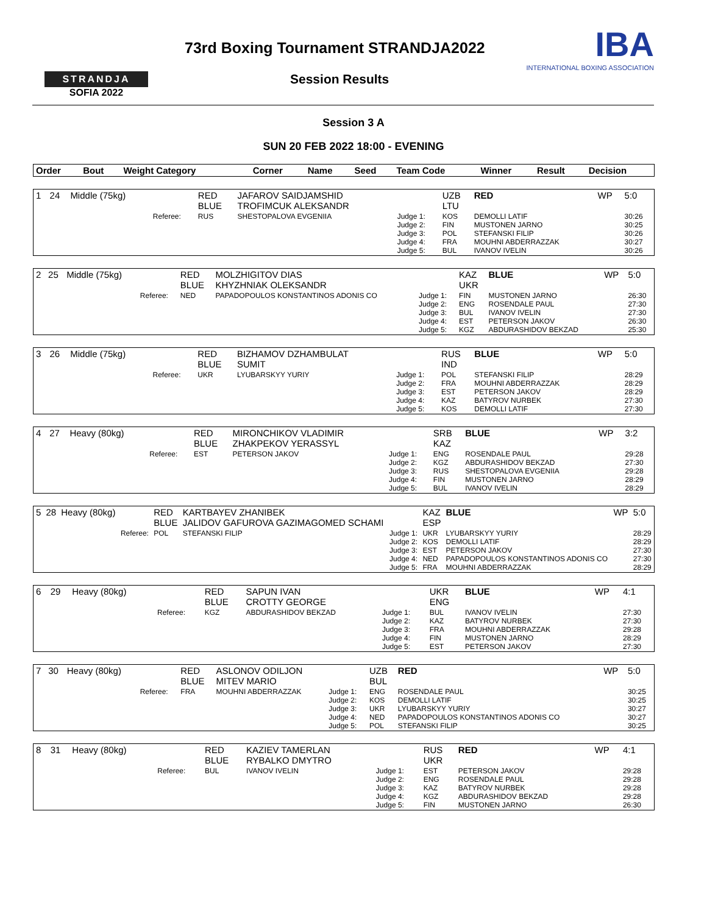STRANDJA
SOFIA 2022
73rd Boxing Tournament STRANDJA2022
Session Results
IBA
INTERNATIONAL BOXING ASSOCIATION
Session 3 A
SUN 20 FEB 2022 18:00 - EVENING
| Order | Bout | Weight Category | | Corner | Name | Seed | Team Code | Winner | Result | Decision |
| --- | --- | --- | --- | --- | --- | --- | --- | --- | --- | --- |
| 1 | 24 | Middle (75kg) | | RED BLUE | JAFAROV SAIDJAMSHID TROFIMCUK ALEKSANDR | | UZB LTU | RED | WP | 5:0 |
| | | | Referee: | RUS | SHESTOPALOVA EVGENIIA | Judge 1: Judge 2: Judge 3: Judge 4: Judge 5: | KOS FIN POL FRA BUL | DEMOLLI LATIF MUSTONEN JARNO STEFANSKI FILIP MOUHNI ABDERRAZZAK IVANOV IVELIN | | 30:26 30:25 30:26 30:27 30:26 |
| 2 | 25 | Middle (75kg) | | RED BLUE | MOLZHIGITOV DIAS KHYZHNIAK OLEKSANDR | | KAZ UKR | BLUE | WP | 5:0 |
| | | | Referee: | NED | PAPADOPOULOS KONSTANTINOS ADONIS CO | Judge 1: Judge 2: Judge 3: Judge 4: Judge 5: | FIN ENG BUL EST KGZ | MUSTONEN JARNO ROSENDALE PAUL IVANOV IVELIN PETERSON JAKOV ABDURASHIDOV BEKZAD | | 26:30 27:30 27:30 26:30 25:30 |
| 3 | 26 | Middle (75kg) | | RED BLUE | BIZHAMOV DZHAMBULAT SUMIT | | RUS IND | BLUE | WP | 5:0 |
| | | | Referee: | UKR | LYUBARSKYY YURIY | Judge 1: Judge 2: Judge 3: Judge 4: Judge 5: | POL FRA EST KAZ KOS | STEFANSKI FILIP MOUHNI ABDERRAZZAK PETERSON JAKOV BATYROV NURBEK DEMOLLI LATIF | | 28:29 28:29 28:29 27:30 27:30 |
| 4 | 27 | Heavy (80kg) | | RED BLUE | MIRONCHIKOV VLADIMIR ZHAKPEKOV YERASSYL | | SRB KAZ | BLUE | WP | 3:2 |
| | | | Referee: | EST | PETERSON JAKOV | Judge 1: Judge 2: Judge 3: Judge 4: Judge 5: | ENG KGZ RUS FIN BUL | ROSENDALE PAUL ABDURASHIDOV BEKZAD SHESTOPALOVA EVGENIIA MUSTONEN JARNO IVANOV IVELIN | | 29:28 27:30 29:28 28:29 28:29 |
| 5 | 28 | Heavy (80kg) | | RED BLUE | KARTBAYEV ZHANIBEK JALIDOV GAFUROVA GAZIMAGOMED SCHAMI | | KAZ ESP | BLUE | WP | 5:0 |
| | | | Referee: | POL | STEFANSKI FILIP | Judge 1: Judge 2: Judge 3: Judge 4: Judge 5: | UKR KOS EST NED FRA | LYUBARSKYY YURIY DEMOLLI LATIF PETERSON JAKOV PAPADOPOULOS KONSTANTINOS ADONIS CO MOUHNI ABDERRAZZAK | | 28:29 28:29 27:30 27:30 28:29 |
| 6 | 29 | Heavy (80kg) | | RED BLUE | SAPUN IVAN CROTTY GEORGE | | UKR ENG | BLUE | WP | 4:1 |
| | | | Referee: | KGZ | ABDURASHIDOV BEKZAD | Judge 1: Judge 2: Judge 3: Judge 4: Judge 5: | BUL KAZ FRA FIN EST | IVANOV IVELIN BATYROV NURBEK MOUHNI ABDERRAZZAK MUSTONEN JARNO PETERSON JAKOV | | 27:30 27:30 29:28 28:29 27:30 |
| 7 | 30 | Heavy (80kg) | | RED BLUE | ASLONOV ODILJON MITEV MARIO | | UZB BUL | RED | WP | 5:0 |
| | | | Referee: | FRA | MOUHNI ABDERRAZZAK | Judge 1: Judge 2: Judge 3: Judge 4: Judge 5: | ENG KOS UKR NED POL | ROSENDALE PAUL DEMOLLI LATIF LYUBARSKYY YURIY PAPADOPOULOS KONSTANTINOS ADONIS CO STEFANSKI FILIP | | 30:25 30:25 30:27 30:27 30:25 |
| 8 | 31 | Heavy (80kg) | | RED BLUE | KAZIEV TAMERLAN RYBALKO DMYTRO | | RUS UKR | RED | WP | 4:1 |
| | | | Referee: | BUL | IVANOV IVELIN | Judge 1: Judge 2: Judge 3: Judge 4: Judge 5: | EST ENG KAZ KGZ FIN | PETERSON JAKOV ROSENDALE PAUL BATYROV NURBEK ABDURASHIDOV BEKZAD MUSTONEN JARNO | | 29:28 29:28 29:28 29:28 26:30 |